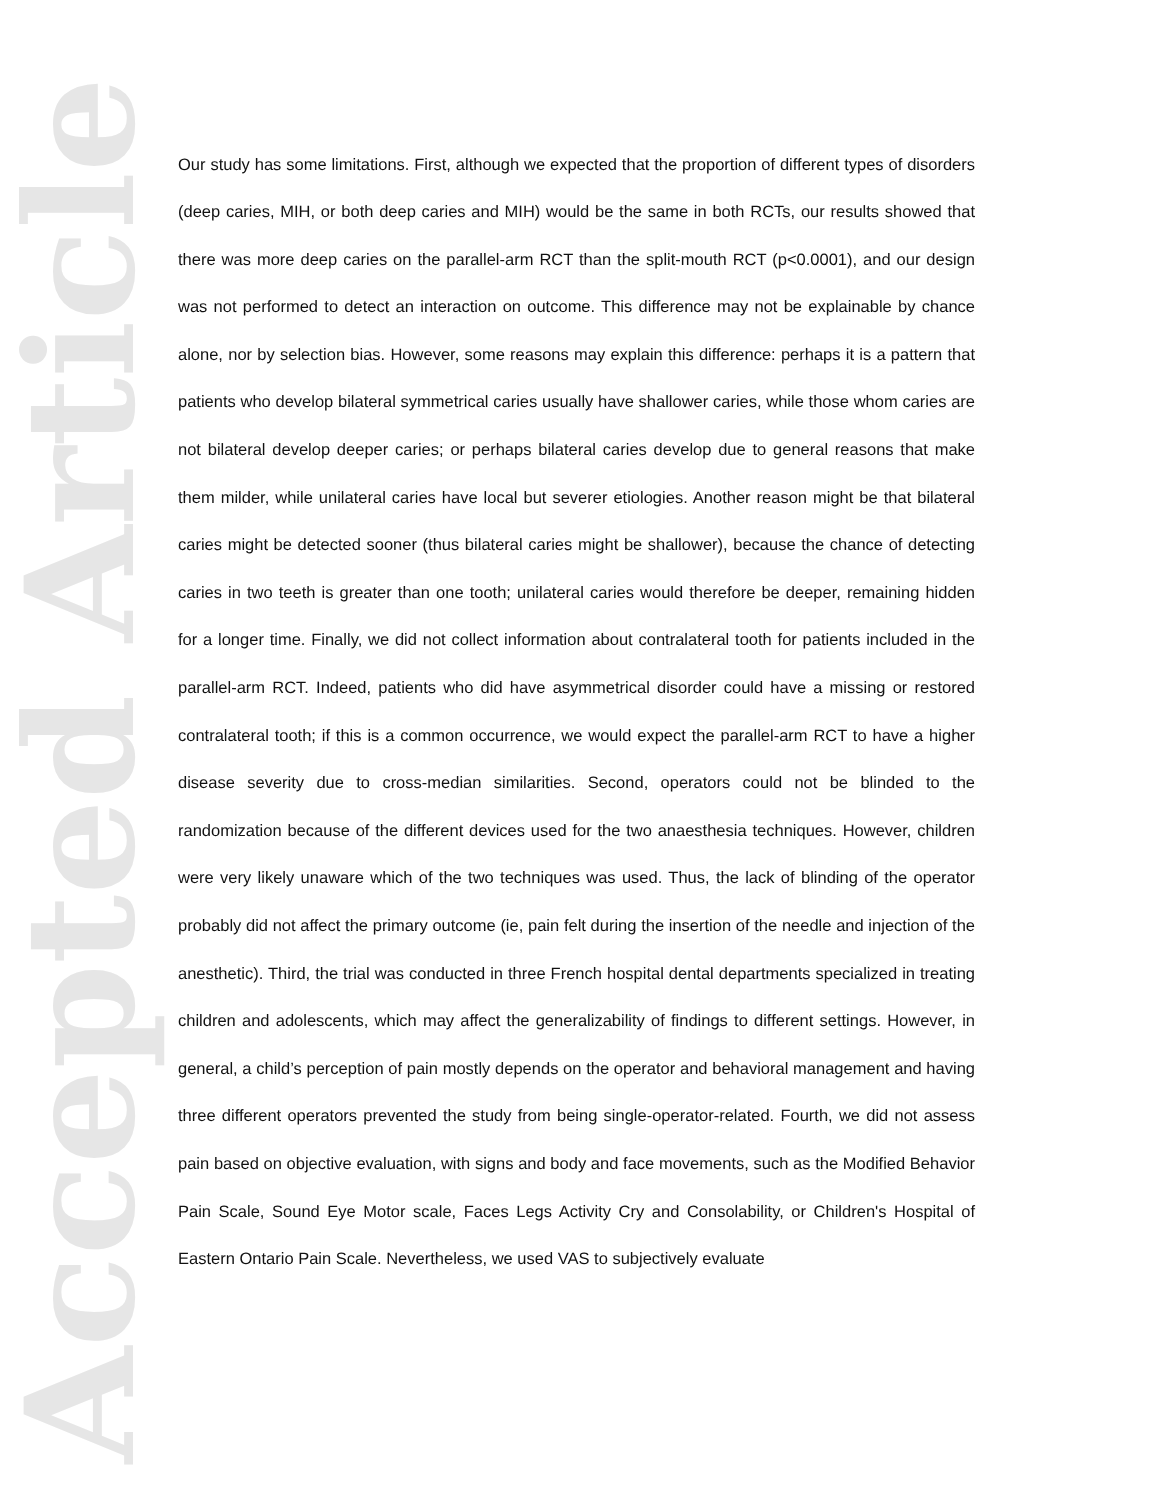Accepted Article
Our study has some limitations. First, although we expected that the proportion of different types of disorders (deep caries, MIH, or both deep caries and MIH) would be the same in both RCTs, our results showed that there was more deep caries on the parallel-arm RCT than the split-mouth RCT (p<0.0001), and our design was not performed to detect an interaction on outcome. This difference may not be explainable by chance alone, nor by selection bias. However, some reasons may explain this difference: perhaps it is a pattern that patients who develop bilateral symmetrical caries usually have shallower caries, while those whom caries are not bilateral develop deeper caries; or perhaps bilateral caries develop due to general reasons that make them milder, while unilateral caries have local but severer etiologies. Another reason might be that bilateral caries might be detected sooner (thus bilateral caries might be shallower), because the chance of detecting caries in two teeth is greater than one tooth; unilateral caries would therefore be deeper, remaining hidden for a longer time. Finally, we did not collect information about contralateral tooth for patients included in the parallel-arm RCT. Indeed, patients who did have asymmetrical disorder could have a missing or restored contralateral tooth; if this is a common occurrence, we would expect the parallel-arm RCT to have a higher disease severity due to cross-median similarities. Second, operators could not be blinded to the randomization because of the different devices used for the two anaesthesia techniques. However, children were very likely unaware which of the two techniques was used. Thus, the lack of blinding of the operator probably did not affect the primary outcome (ie, pain felt during the insertion of the needle and injection of the anesthetic). Third, the trial was conducted in three French hospital dental departments specialized in treating children and adolescents, which may affect the generalizability of findings to different settings. However, in general, a child’s perception of pain mostly depends on the operator and behavioral management and having three different operators prevented the study from being single-operator-related. Fourth, we did not assess pain based on objective evaluation, with signs and body and face movements, such as the Modified Behavior Pain Scale, Sound Eye Motor scale, Faces Legs Activity Cry and Consolability, or Children's Hospital of Eastern Ontario Pain Scale. Nevertheless, we used VAS to subjectively evaluate